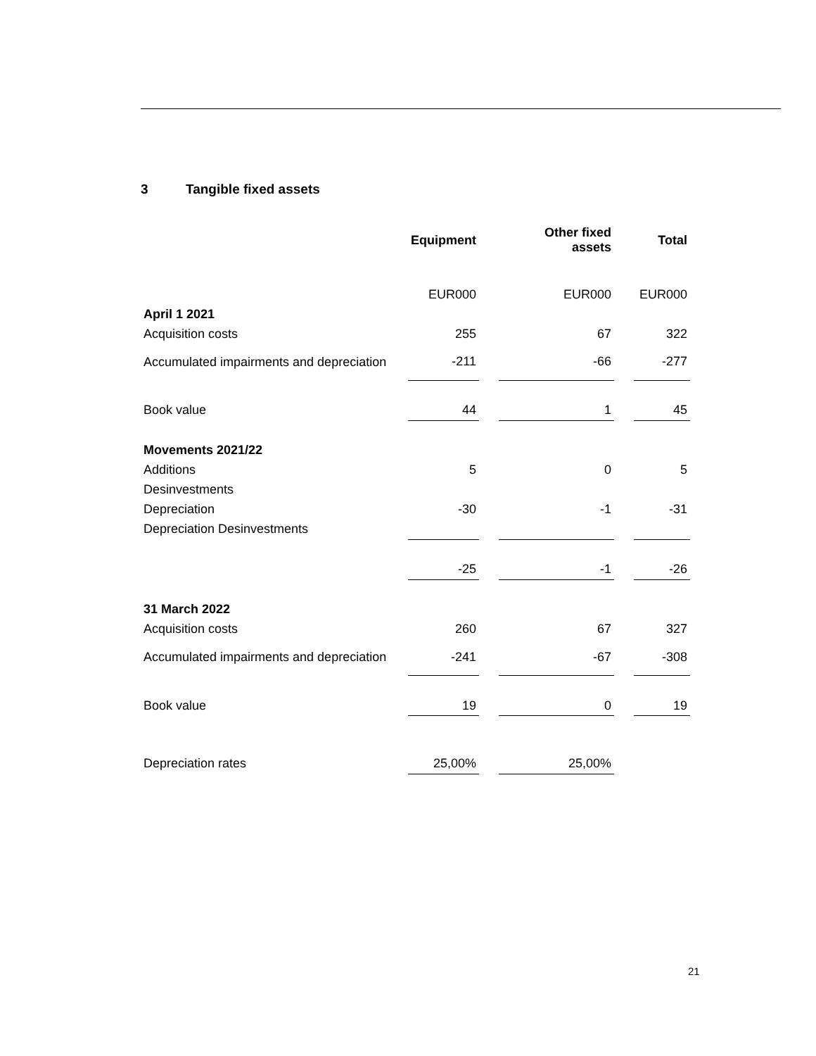3 Tangible fixed assets
| | Equipment | | Other fixed assets | | Total |
| | EUR000 | | EUR000 | | EUR000 |
| April 1 2021 | | | | | |
| Acquisition costs | 255 | | 67 | | 322 |
| Accumulated impairments and depreciation | -211 | | -66 | | -277 |
| Book value | 44 | | 1 | | 45 |
| Movements 2021/22 | | | | | |
| Additions | 5 | | 0 | | 5 |
| Desinvestments | | | | | |
| Depreciation | -30 | | -1 | | -31 |
| Depreciation Desinvestments | | | | | |
| | -25 | | -1 | | -26 |
| 31 March 2022 | | | | | |
| Acquisition costs | 260 | | 67 | | 327 |
| Accumulated impairments and depreciation | -241 | | -67 | | -308 |
| Book value | 19 | | 0 | | 19 |
| Depreciation rates | 25,00% | | 25,00% | | |
21